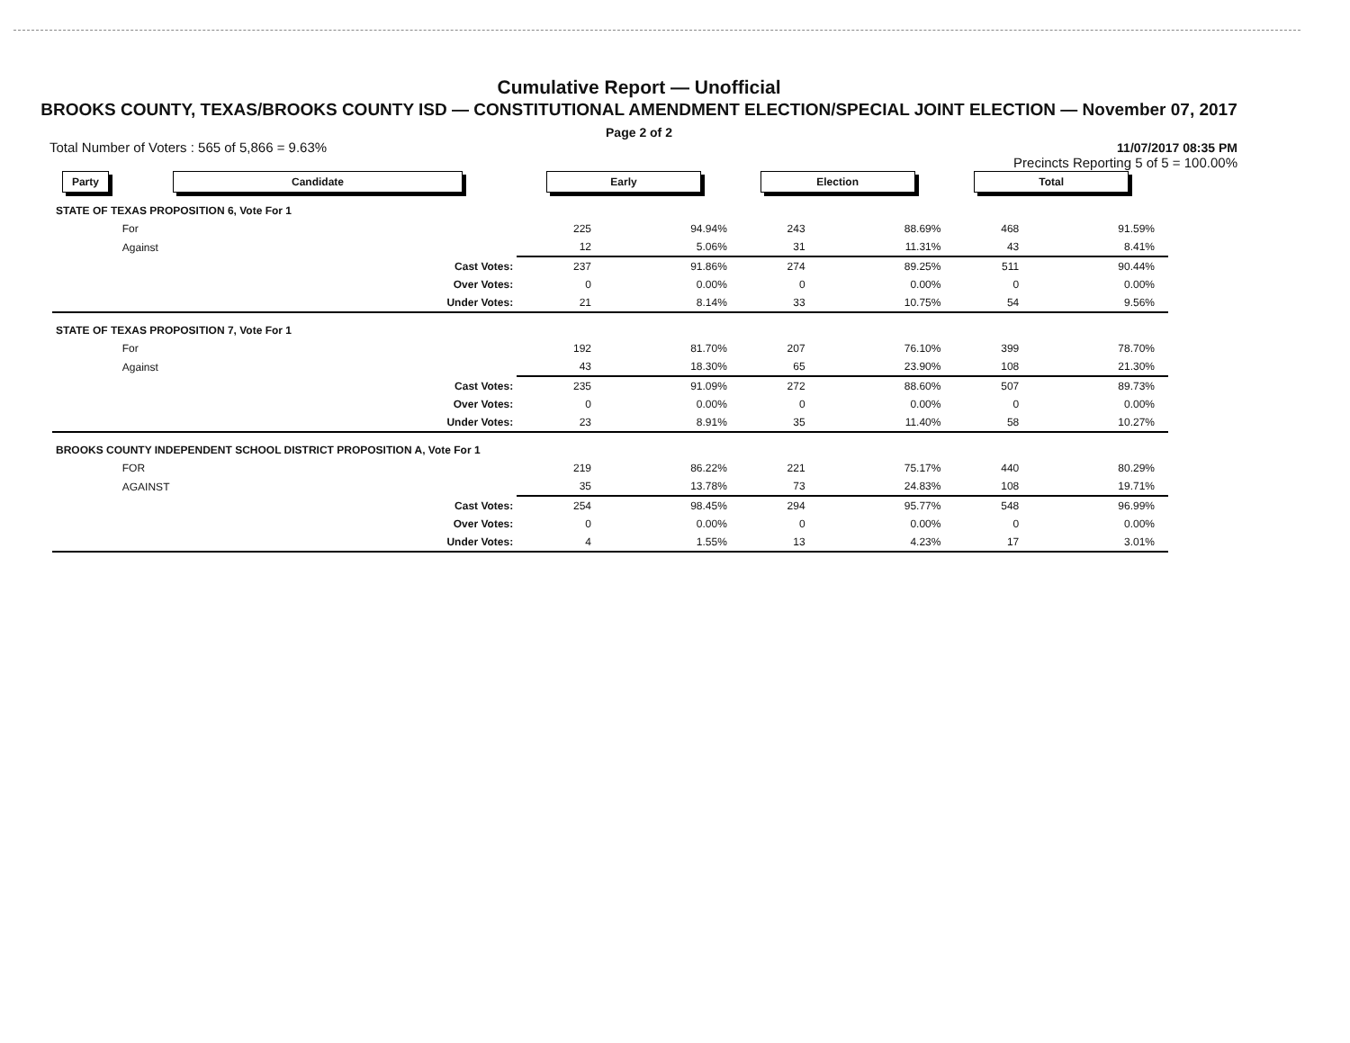Cumulative Report — Unofficial
BROOKS COUNTY, TEXAS/BROOKS COUNTY ISD — CONSTITUTIONAL AMENDMENT ELECTION/SPECIAL JOINT ELECTION — November 07, 2017
Page 2 of 2
Total Number of Voters : 565 of 5,866 = 9.63% 11/07/2017 08:35 PM
Precincts Reporting 5 of 5 = 100.00%
| Party | Candidate | | Early | | Election | | Total | | |
| --- | --- | --- | --- | --- | --- | --- | --- | --- | --- |
| STATE OF TEXAS PROPOSITION 6, Vote For 1 | | | | | | | | | |
| | For | | 225 | 94.94% | 243 | 88.69% | 468 | 91.59% | |
| | Against | | 12 | 5.06% | 31 | 11.31% | 43 | 8.41% | |
| | | Cast Votes: | 237 | 91.86% | 274 | 89.25% | 511 | 90.44% | |
| | | Over Votes: | 0 | 0.00% | 0 | 0.00% | 0 | 0.00% | |
| | | Under Votes: | 21 | 8.14% | 33 | 10.75% | 54 | 9.56% | |
| STATE OF TEXAS PROPOSITION 7, Vote For 1 | | | | | | | | | |
| | For | | 192 | 81.70% | 207 | 76.10% | 399 | 78.70% | |
| | Against | | 43 | 18.30% | 65 | 23.90% | 108 | 21.30% | |
| | | Cast Votes: | 235 | 91.09% | 272 | 88.60% | 507 | 89.73% | |
| | | Over Votes: | 0 | 0.00% | 0 | 0.00% | 0 | 0.00% | |
| | | Under Votes: | 23 | 8.91% | 35 | 11.40% | 58 | 10.27% | |
| BROOKS COUNTY INDEPENDENT SCHOOL DISTRICT PROPOSITION A, Vote For 1 | | | | | | | | | |
| | FOR | | 219 | 86.22% | 221 | 75.17% | 440 | 80.29% | |
| | AGAINST | | 35 | 13.78% | 73 | 24.83% | 108 | 19.71% | |
| | | Cast Votes: | 254 | 98.45% | 294 | 95.77% | 548 | 96.99% | |
| | | Over Votes: | 0 | 0.00% | 0 | 0.00% | 0 | 0.00% | |
| | | Under Votes: | 4 | 1.55% | 13 | 4.23% | 17 | 3.01% | |